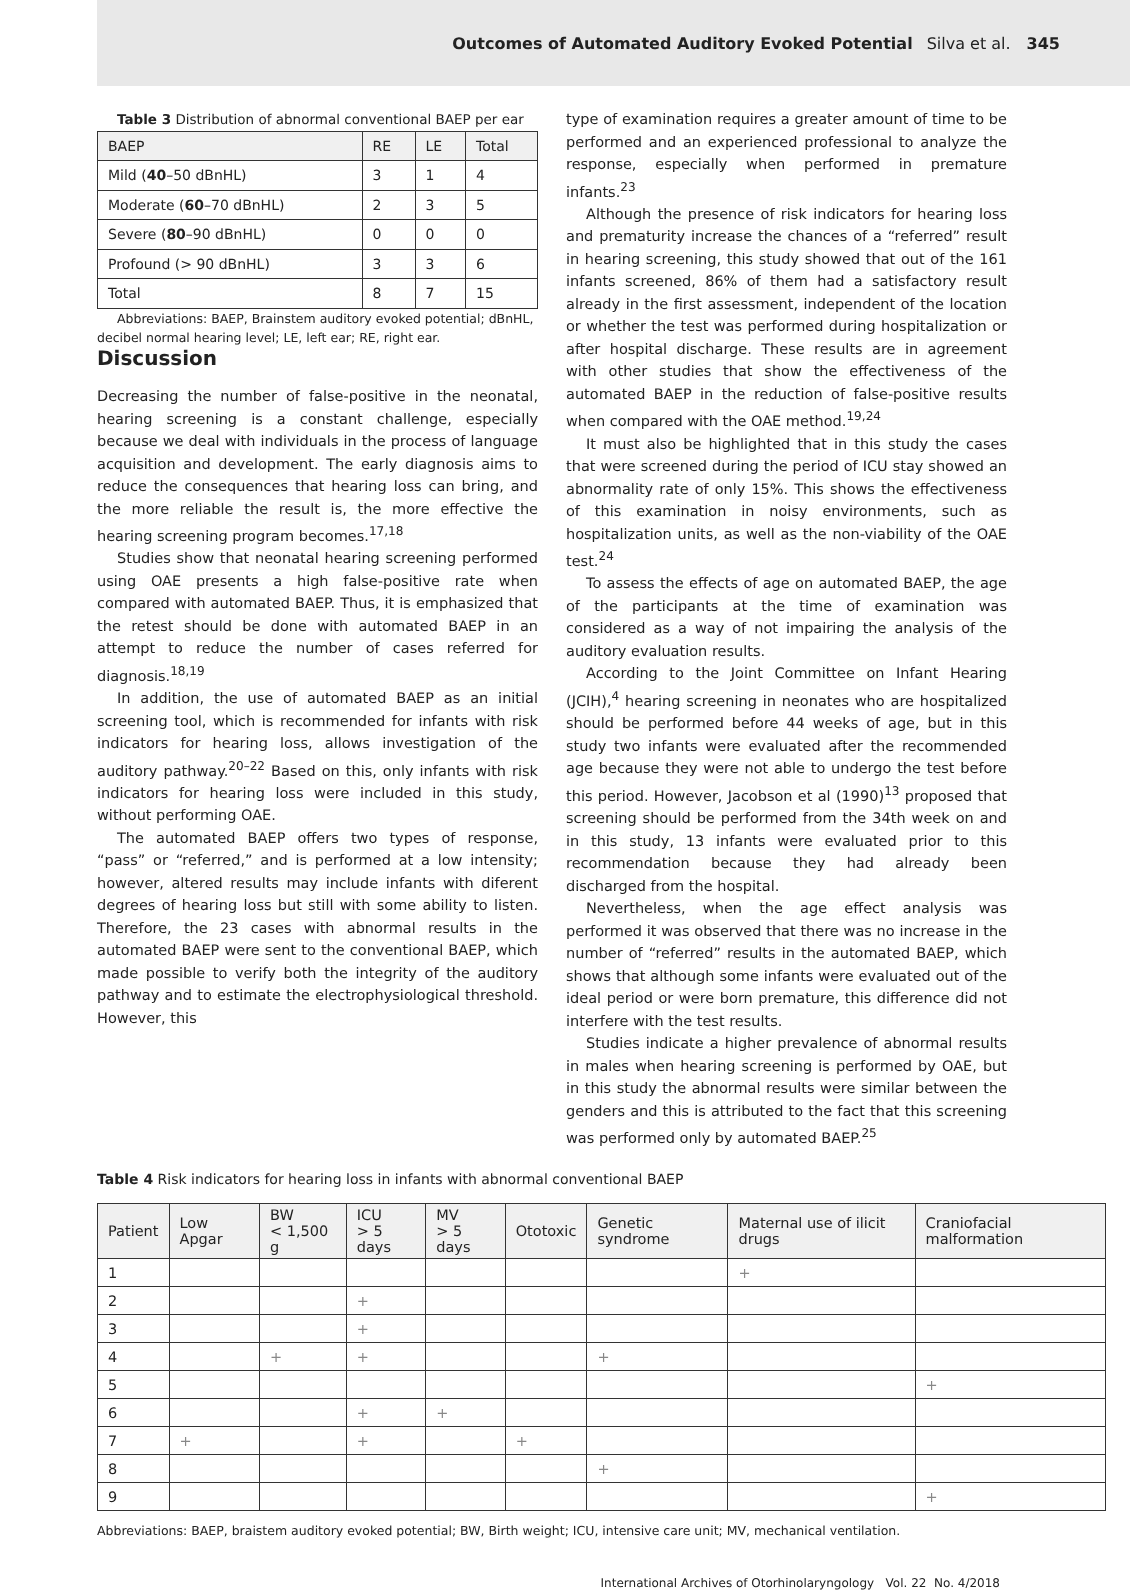Outcomes of Automated Auditory Evoked Potential Silva et al. 345
Table 3 Distribution of abnormal conventional BAEP per ear
| BAEP | RE | LE | Total |
| --- | --- | --- | --- |
| Mild ( 40 –50 dBnHL) | 3 | 1 | 4 |
| Moderate ( 60 –70 dBnHL) | 2 | 3 | 5 |
| Severe ( 80 –90 dBnHL) | 0 | 0 | 0 |
| Profound (> 90 dBnHL) | 3 | 3 | 6 |
| Total | 8 | 7 | 15 |
Abbreviations: BAEP, Brainstem auditory evoked potential; dBnHL, decibel normal hearing level; LE, left ear; RE, right ear.
Discussion
Decreasing the number of false-positive in the neonatal, hearing screening is a constant challenge, especially because we deal with individuals in the process of language acquisition and development. The early diagnosis aims to reduce the consequences that hearing loss can bring, and the more reliable the result is, the more effective the hearing screening program becomes.<sup>17,18</sup>
Studies show that neonatal hearing screening performed using OAE presents a high false-positive rate when compared with automated BAEP. Thus, it is emphasized that the retest should be done with automated BAEP in an attempt to reduce the number of cases referred for diagnosis.<sup>18,19</sup>
In addition, the use of automated BAEP as an initial screening tool, which is recommended for infants with risk indicators for hearing loss, allows investigation of the auditory pathway.<sup>20–22</sup> Based on this, only infants with risk indicators for hearing loss were included in this study, without performing OAE.
The automated BAEP offers two types of response, “pass” or “referred,” and is performed at a low intensity; however, altered results may include infants with diferent degrees of hearing loss but still with some ability to listen. Therefore, the 23 cases with abnormal results in the automated BAEP were sent to the conventional BAEP, which made possible to verify both the integrity of the auditory pathway and to estimate the electrophysiological threshold. However, this
type of examination requires a greater amount of time to be performed and an experienced professional to analyze the response, especially when performed in premature infants.<sup>23</sup>
Although the presence of risk indicators for hearing loss and prematurity increase the chances of a “referred” result in hearing screening, this study showed that out of the 161 infants screened, 86% of them had a satisfactory result already in the first assessment, independent of the location or whether the test was performed during hospitalization or after hospital discharge. These results are in agreement with other studies that show the effectiveness of the automated BAEP in the reduction of false-positive results when compared with the OAE method.<sup>19,24</sup>
It must also be highlighted that in this study the cases that were screened during the period of ICU stay showed an abnormality rate of only 15%. This shows the effectiveness of this examination in noisy environments, such as hospitalization units, as well as the non-viability of the OAE test.<sup>24</sup>
To assess the effects of age on automated BAEP, the age of the participants at the time of examination was considered as a way of not impairing the analysis of the auditory evaluation results.
According to the Joint Committee on Infant Hearing (JCIH),<sup>4</sup> hearing screening in neonates who are hospitalized should be performed before 44 weeks of age, but in this study two infants were evaluated after the recommended age because they were not able to undergo the test before this period. However, Jacobson et al (1990)<sup>13</sup> proposed that screening should be performed from the 34th week on and in this study, 13 infants were evaluated prior to this recommendation because they had already been discharged from the hospital.
Nevertheless, when the age effect analysis was performed it was observed that there was no increase in the number of “referred” results in the automated BAEP, which shows that although some infants were evaluated out of the ideal period or were born premature, this difference did not interfere with the test results.
Studies indicate a higher prevalence of abnormal results in males when hearing screening is performed by OAE, but in this study the abnormal results were similar between the genders and this is attributed to the fact that this screening was performed only by automated BAEP.<sup>25</sup>
Table 4 Risk indicators for hearing loss in infants with abnormal conventional BAEP
| Patient | Low Apgar | BW < 1,500 g | ICU > 5 days | MV > 5 days | Ototoxic | Genetic syndrome | Maternal use of ilicit drugs | Craniofacial malformation |
| --- | --- | --- | --- | --- | --- | --- | --- | --- |
| 1 | | | | | | | + | |
| 2 | | | + | | | | | |
| 3 | | | + | | | | | |
| 4 | | + | + | | | + | | |
| 5 | | | | | | | | + |
| 6 | | | + | + | | | | |
| 7 | + | | + | | + | | | |
| 8 | | | | | | + | | |
| 9 | | | | | | | | + |
Abbreviations: BAEP, braistem auditory evoked potential; BW, Birth weight; ICU, intensive care unit; MV, mechanical ventilation.
International Archives of Otorhinolaryngology Vol. 22 No. 4/2018